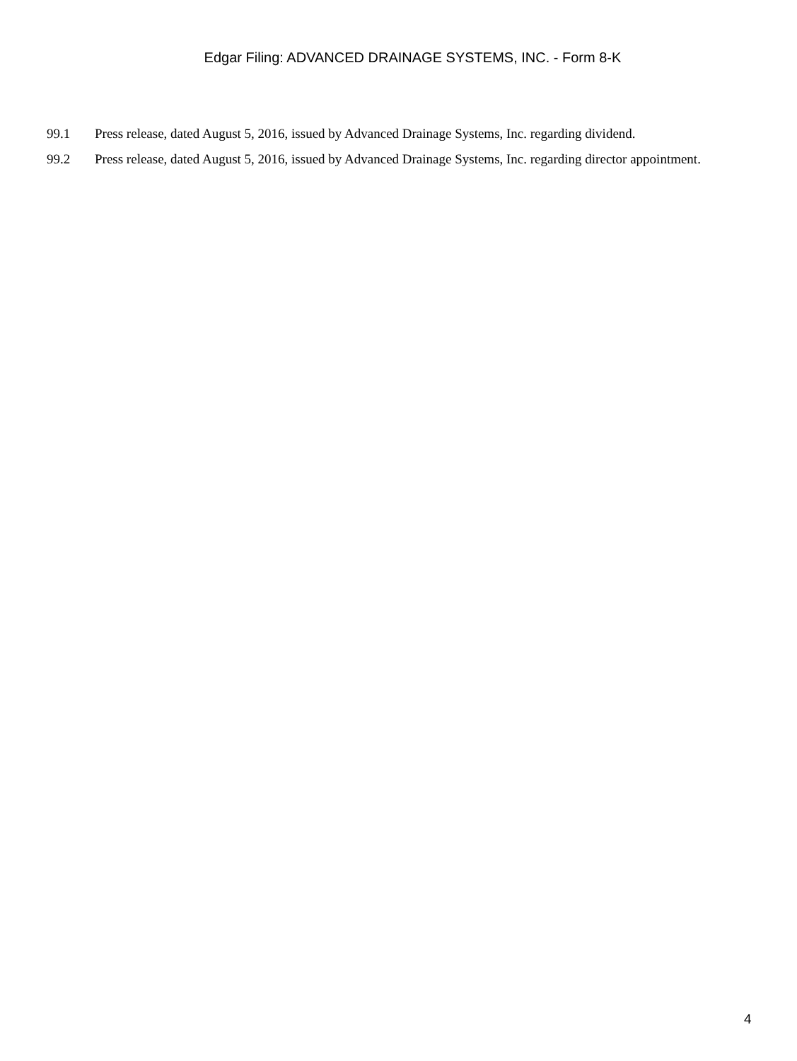Edgar Filing: ADVANCED DRAINAGE SYSTEMS, INC. - Form 8-K
| 99.1 | Press release, dated August 5, 2016, issued by Advanced Drainage Systems, Inc. regarding dividend. |
| 99.2 | Press release, dated August 5, 2016, issued by Advanced Drainage Systems, Inc. regarding director appointment. |
4